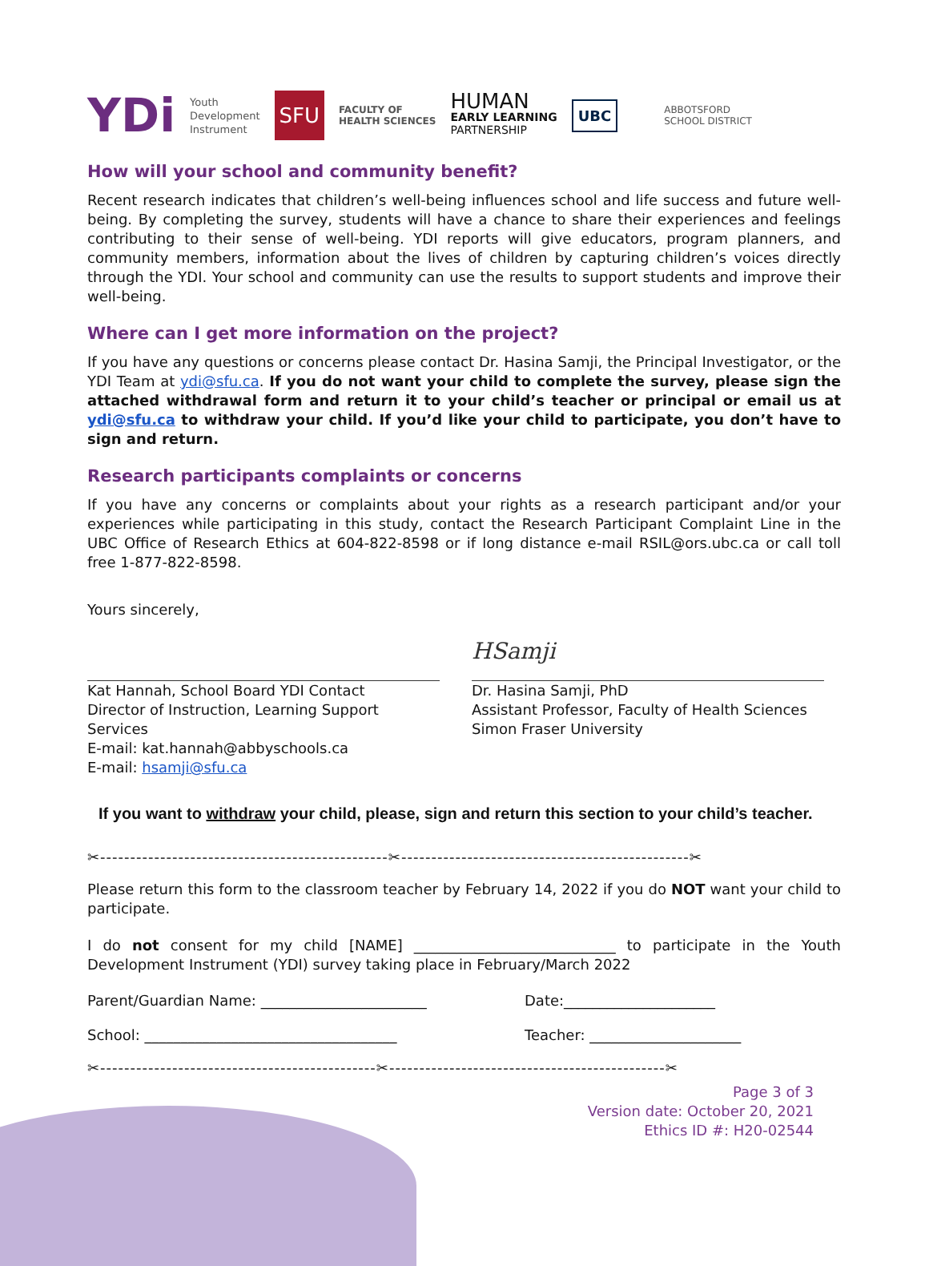YDi Youth
Development
Instrument SFU FACULTY OF
HEALTH SCIENCES HUMAN
EARLY LEARNING
PARTNERSHIP UBC ABBOTSFORD
SCHOOL DISTRICT
How will your school and community benefit?
Recent research indicates that children’s well-being influences school and life success and future well-being. By completing the survey, students will have a chance to share their experiences and feelings contributing to their sense of well-being. YDI reports will give educators, program planners, and community members, information about the lives of children by capturing children’s voices directly through the YDI. Your school and community can use the results to support students and improve their well-being.
Where can I get more information on the project?
If you have any questions or concerns please contact Dr. Hasina Samji, the Principal Investigator, or the YDI Team at ydi@sfu.ca. If you do not want your child to complete the survey, please sign the attached withdrawal form and return it to your child’s teacher or principal or email us at ydi@sfu.ca to withdraw your child. If you’d like your child to participate, you don’t have to sign and return.
Research participants complaints or concerns
If you have any concerns or complaints about your rights as a research participant and/or your experiences while participating in this study, contact the Research Participant Complaint Line in the UBC Office of Research Ethics at 604-822-8598 or if long distance e-mail RSIL@ors.ubc.ca or call toll free 1-877-822-8598.
Yours sincerely,
Kat Hannah, School Board YDI Contact
Director of Instruction, Learning Support Services
E-mail: kat.hannah@abbyschools.ca
E-mail: hsamji@sfu.ca
HSamji
Dr. Hasina Samji, PhD
Assistant Professor, Faculty of Health Sciences
Simon Fraser University
If you want to withdraw your child, please, sign and return this section to your child’s teacher.
✂------------------------------------------------✂------------------------------------------------✂
Please return this form to the classroom teacher by February 14, 2022 if you do NOT want your child to participate.
I do not consent for my child [NAME] ____________________________ to participate in the Youth Development Instrument (YDI) survey taking place in February/March 2022
Parent/Guardian Name: _______________________ Date:_____________________
School: ___________________________________ Teacher: _____________________
✂----------------------------------------------✂----------------------------------------------✂
Page 3 of 3
Version date: October 20, 2021
Ethics ID #: H20-02544